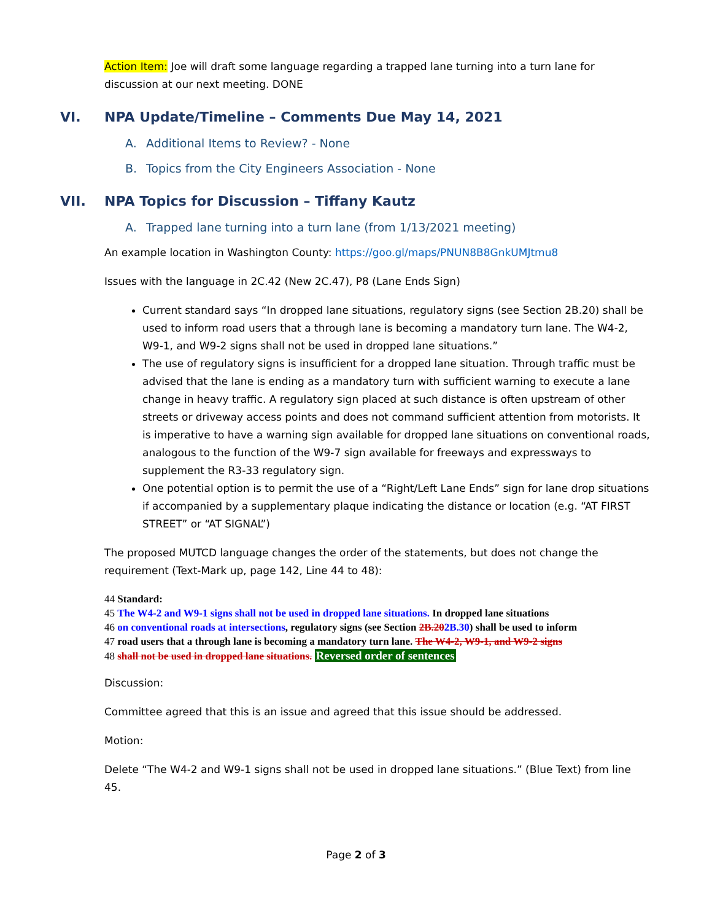Action Item: Joe will draft some language regarding a trapped lane turning into a turn lane for discussion at our next meeting. DONE
VI. NPA Update/Timeline – Comments Due May 14, 2021
A. Additional Items to Review? - None
B. Topics from the City Engineers Association - None
VII. NPA Topics for Discussion – Tiffany Kautz
A. Trapped lane turning into a turn lane (from 1/13/2021 meeting)
An example location in Washington County: https://goo.gl/maps/PNUN8B8GnkUMJtmu8
Issues with the language in 2C.42 (New 2C.47), P8 (Lane Ends Sign)
Current standard says “In dropped lane situations, regulatory signs (see Section 2B.20) shall be used to inform road users that a through lane is becoming a mandatory turn lane. The W4-2, W9-1, and W9-2 signs shall not be used in dropped lane situations.”
The use of regulatory signs is insufficient for a dropped lane situation. Through traffic must be advised that the lane is ending as a mandatory turn with sufficient warning to execute a lane change in heavy traffic. A regulatory sign placed at such distance is often upstream of other streets or driveway access points and does not command sufficient attention from motorists. It is imperative to have a warning sign available for dropped lane situations on conventional roads, analogous to the function of the W9-7 sign available for freeways and expressways to supplement the R3-33 regulatory sign.
One potential option is to permit the use of a “Right/Left Lane Ends” sign for lane drop situations if accompanied by a supplementary plaque indicating the distance or location (e.g. “AT FIRST STREET” or “AT SIGNAL”)
The proposed MUTCD language changes the order of the statements, but does not change the requirement (Text-Mark up, page 142, Line 44 to 48):
44 Standard:
45 The W4-2 and W9-1 signs shall not be used in dropped lane situations. In dropped lane situations
46 on conventional roads at intersections, regulatory signs (see Section 2B.202B.30) shall be used to inform
47 road users that a through lane is becoming a mandatory turn lane. The W4-2, W9-1, and W9-2 signs
48 shall not be used in dropped lane situations. Reversed order of sentences
Discussion:
Committee agreed that this is an issue and agreed that this issue should be addressed.
Motion:
Delete “The W4-2 and W9-1 signs shall not be used in dropped lane situations.” (Blue Text) from line 45.
Page 2 of 3